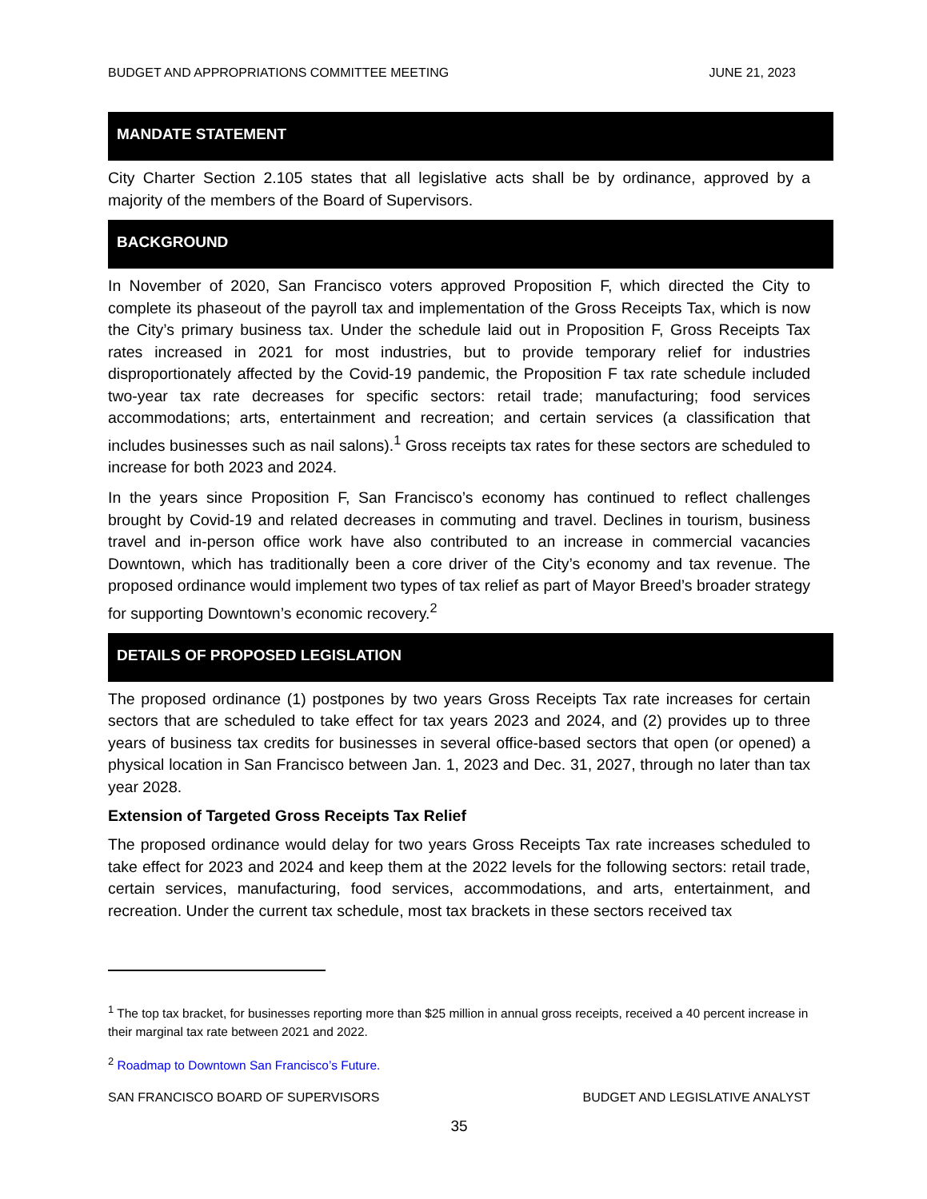BUDGET AND APPROPRIATIONS COMMITTEE MEETING JUNE 21, 2023
MANDATE STATEMENT
City Charter Section 2.105 states that all legislative acts shall be by ordinance, approved by a majority of the members of the Board of Supervisors.
BACKGROUND
In November of 2020, San Francisco voters approved Proposition F, which directed the City to complete its phaseout of the payroll tax and implementation of the Gross Receipts Tax, which is now the City’s primary business tax. Under the schedule laid out in Proposition F, Gross Receipts Tax rates increased in 2021 for most industries, but to provide temporary relief for industries disproportionately affected by the Covid-19 pandemic, the Proposition F tax rate schedule included two-year tax rate decreases for specific sectors: retail trade; manufacturing; food services accommodations; arts, entertainment and recreation; and certain services (a classification that includes businesses such as nail salons).<sup>1</sup> Gross receipts tax rates for these sectors are scheduled to increase for both 2023 and 2024.
In the years since Proposition F, San Francisco’s economy has continued to reflect challenges brought by Covid-19 and related decreases in commuting and travel. Declines in tourism, business travel and in-person office work have also contributed to an increase in commercial vacancies Downtown, which has traditionally been a core driver of the City’s economy and tax revenue. The proposed ordinance would implement two types of tax relief as part of Mayor Breed’s broader strategy for supporting Downtown’s economic recovery.<sup>2</sup>
DETAILS OF PROPOSED LEGISLATION
The proposed ordinance (1) postpones by two years Gross Receipts Tax rate increases for certain sectors that are scheduled to take effect for tax years 2023 and 2024, and (2) provides up to three years of business tax credits for businesses in several office-based sectors that open (or opened) a physical location in San Francisco between Jan. 1, 2023 and Dec. 31, 2027, through no later than tax year 2028.
Extension of Targeted Gross Receipts Tax Relief
The proposed ordinance would delay for two years Gross Receipts Tax rate increases scheduled to take effect for 2023 and 2024 and keep them at the 2022 levels for the following sectors: retail trade, certain services, manufacturing, food services, accommodations, and arts, entertainment, and recreation. Under the current tax schedule, most tax brackets in these sectors received tax
<sup>1</sup> The top tax bracket, for businesses reporting more than $25 million in annual gross receipts, received a 40 percent increase in their marginal tax rate between 2021 and 2022.
<sup>2</sup> Roadmap to Downtown San Francisco’s Future.
SAN FRANCISCO BOARD OF SUPERVISORS BUDGET AND LEGISLATIVE ANALYST
35